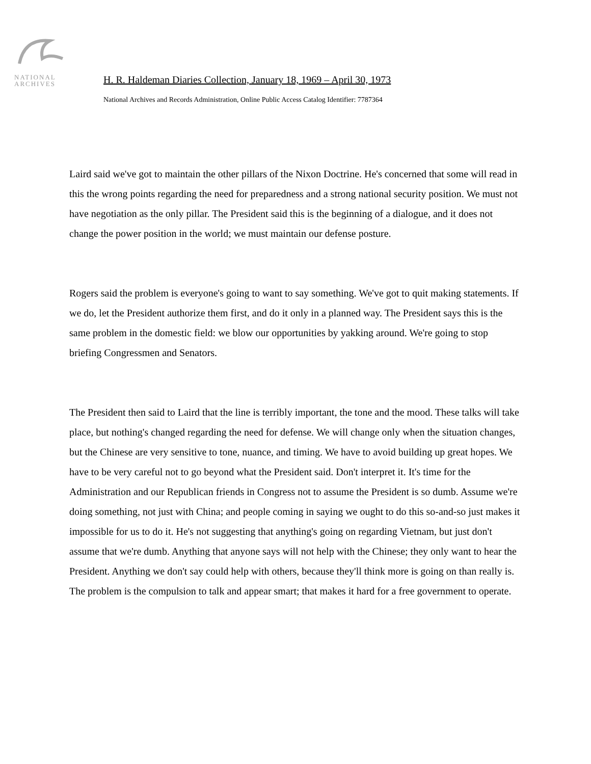NATIONAL
ARCHIVES
H. R. Haldeman Diaries Collection, January 18, 1969 – April 30, 1973
National Archives and Records Administration, Online Public Access Catalog Identifier: 7787364
Laird said we've got to maintain the other pillars of the Nixon Doctrine. He's concerned that some will read in this the wrong points regarding the need for preparedness and a strong national security position. We must not have negotiation as the only pillar. The President said this is the beginning of a dialogue, and it does not change the power position in the world; we must maintain our defense posture.
Rogers said the problem is everyone's going to want to say something. We've got to quit making statements. If we do, let the President authorize them first, and do it only in a planned way. The President says this is the same problem in the domestic field: we blow our opportunities by yakking around. We're going to stop briefing Congressmen and Senators.
The President then said to Laird that the line is terribly important, the tone and the mood. These talks will take place, but nothing's changed regarding the need for defense. We will change only when the situation changes, but the Chinese are very sensitive to tone, nuance, and timing. We have to avoid building up great hopes. We have to be very careful not to go beyond what the President said. Don't interpret it. It's time for the Administration and our Republican friends in Congress not to assume the President is so dumb. Assume we're doing something, not just with China; and people coming in saying we ought to do this so-and-so just makes it impossible for us to do it. He's not suggesting that anything's going on regarding Vietnam, but just don't assume that we're dumb. Anything that anyone says will not help with the Chinese; they only want to hear the President. Anything we don't say could help with others, because they'll think more is going on than really is. The problem is the compulsion to talk and appear smart; that makes it hard for a free government to operate.